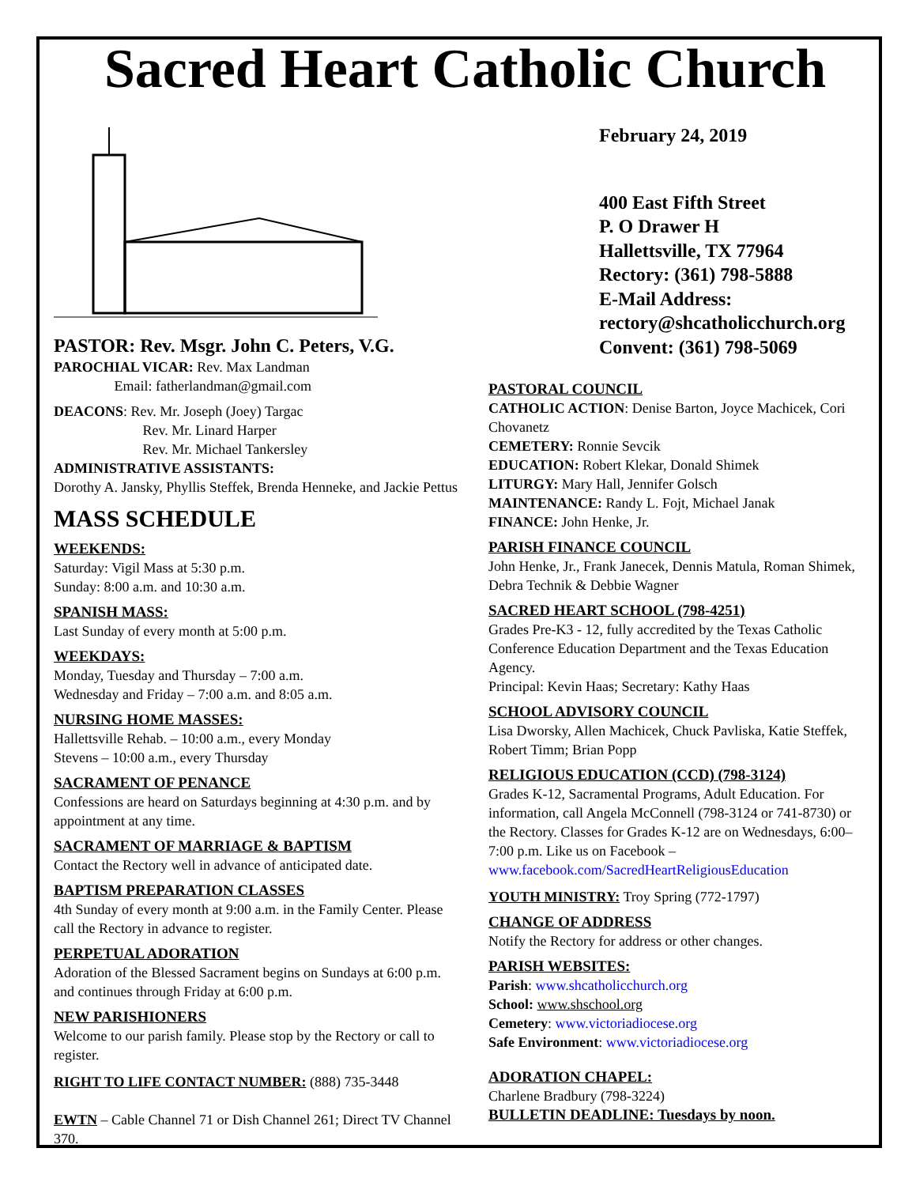Sacred Heart Catholic Church
PASTOR: Rev. Msgr. John C. Peters, V.G.
PAROCHIAL VICAR: Rev. Max Landman
Email: fatherlandman@gmail.com
DEACONS: Rev. Mr. Joseph (Joey) Targac
Rev. Mr. Linard Harper
Rev. Mr. Michael Tankersley
ADMINISTRATIVE ASSISTANTS:
Dorothy A. Jansky, Phyllis Steffek, Brenda Henneke, and Jackie Pettus
MASS SCHEDULE
WEEKENDS:
Saturday: Vigil Mass at 5:30 p.m.
Sunday: 8:00 a.m. and 10:30 a.m.
SPANISH MASS:
Last Sunday of every month at 5:00 p.m.
WEEKDAYS:
Monday, Tuesday and Thursday – 7:00 a.m.
Wednesday and Friday – 7:00 a.m. and 8:05 a.m.
NURSING HOME MASSES:
Hallettsville Rehab. – 10:00 a.m., every Monday
Stevens – 10:00 a.m., every Thursday
SACRAMENT OF PENANCE
Confessions are heard on Saturdays beginning at 4:30 p.m. and by appointment at any time.
SACRAMENT OF MARRIAGE & BAPTISM
Contact the Rectory well in advance of anticipated date.
BAPTISM PREPARATION CLASSES
4th Sunday of every month at 9:00 a.m. in the Family Center. Please call the Rectory in advance to register.
PERPETUAL ADORATION
Adoration of the Blessed Sacrament begins on Sundays at 6:00 p.m. and continues through Friday at 6:00 p.m.
NEW PARISHIONERS
Welcome to our parish family. Please stop by the Rectory or call to register.
RIGHT TO LIFE CONTACT NUMBER: (888) 735-3448
EWTN – Cable Channel 71 or Dish Channel 261; Direct TV Channel 370.
February 24, 2019
400 East Fifth Street
P. O Drawer H
Hallettsville, TX 77964
Rectory: (361) 798-5888
E-Mail Address:
rectory@shcatholicchurch.org
Convent: (361) 798-5069
PASTORAL COUNCIL
CATHOLIC ACTION: Denise Barton, Joyce Machicek, Cori Chovanetz
CEMETERY: Ronnie Sevcik
EDUCATION: Robert Klekar, Donald Shimek
LITURGY: Mary Hall, Jennifer Golsch
MAINTENANCE: Randy L. Fojt, Michael Janak
FINANCE: John Henke, Jr.
PARISH FINANCE COUNCIL
John Henke, Jr., Frank Janecek, Dennis Matula, Roman Shimek, Debra Technik & Debbie Wagner
SACRED HEART SCHOOL (798-4251)
Grades Pre-K3 - 12, fully accredited by the Texas Catholic Conference Education Department and the Texas Education Agency.
Principal: Kevin Haas; Secretary: Kathy Haas
SCHOOL ADVISORY COUNCIL
Lisa Dworsky, Allen Machicek, Chuck Pavliska, Katie Steffek, Robert Timm; Brian Popp
RELIGIOUS EDUCATION (CCD) (798-3124)
Grades K-12, Sacramental Programs, Adult Education. For information, call Angela McConnell (798-3124 or 741-8730) or the Rectory. Classes for Grades K-12 are on Wednesdays, 6:00–7:00 p.m. Like us on Facebook – www.facebook.com/SacredHeartReligiousEducation
YOUTH MINISTRY: Troy Spring (772-1797)
CHANGE OF ADDRESS
Notify the Rectory for address or other changes.
PARISH WEBSITES:
Parish: www.shcatholicchurch.org
School: www.shschool.org
Cemetery: www.victoriadiocese.org
Safe Environment: www.victoriadiocese.org
ADORATION CHAPEL:
Charlene Bradbury (798-3224)
BULLETIN DEADLINE: Tuesdays by noon.